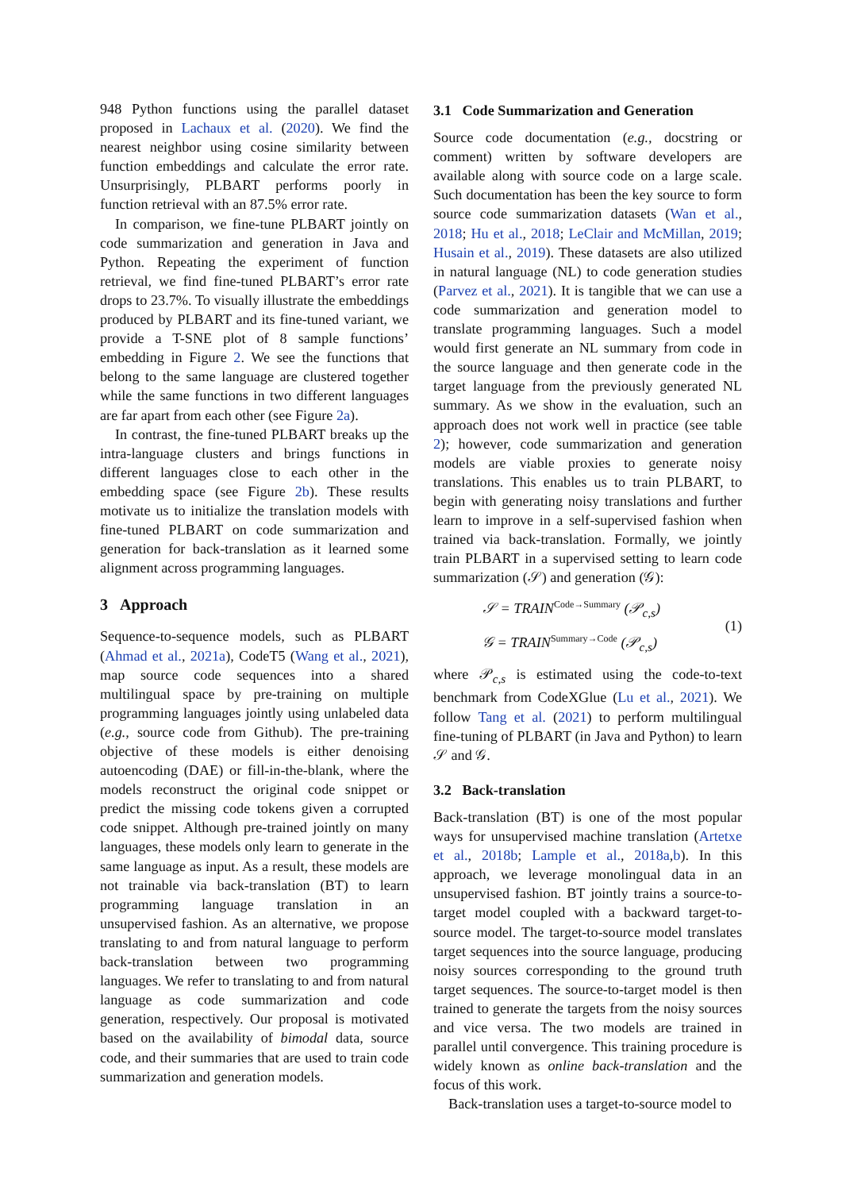948 Python functions using the parallel dataset proposed in Lachaux et al. (2020). We find the nearest neighbor using cosine similarity between function embeddings and calculate the error rate. Unsurprisingly, PLBART performs poorly in function retrieval with an 87.5% error rate.
In comparison, we fine-tune PLBART jointly on code summarization and generation in Java and Python. Repeating the experiment of function retrieval, we find fine-tuned PLBART’s error rate drops to 23.7%. To visually illustrate the embeddings produced by PLBART and its fine-tuned variant, we provide a T-SNE plot of 8 sample functions’ embedding in Figure 2. We see the functions that belong to the same language are clustered together while the same functions in two different languages are far apart from each other (see Figure 2a).
In contrast, the fine-tuned PLBART breaks up the intra-language clusters and brings functions in different languages close to each other in the embedding space (see Figure 2b). These results motivate us to initialize the translation models with fine-tuned PLBART on code summarization and generation for back-translation as it learned some alignment across programming languages.
3 Approach
Sequence-to-sequence models, such as PLBART (Ahmad et al., 2021a), CodeT5 (Wang et al., 2021), map source code sequences into a shared multilingual space by pre-training on multiple programming languages jointly using unlabeled data (e.g., source code from Github). The pre-training objective of these models is either denoising autoencoding (DAE) or fill-in-the-blank, where the models reconstruct the original code snippet or predict the missing code tokens given a corrupted code snippet. Although pre-trained jointly on many languages, these models only learn to generate in the same language as input. As a result, these models are not trainable via back-translation (BT) to learn programming language translation in an unsupervised fashion. As an alternative, we propose translating to and from natural language to perform back-translation between two programming languages. We refer to translating to and from natural language as code summarization and code generation, respectively. Our proposal is motivated based on the availability of bimodal data, source code, and their summaries that are used to train code summarization and generation models.
3.1 Code Summarization and Generation
Source code documentation (e.g., docstring or comment) written by software developers are available along with source code on a large scale. Such documentation has been the key source to form source code summarization datasets (Wan et al., 2018; Hu et al., 2018; LeClair and McMillan, 2019; Husain et al., 2019). These datasets are also utilized in natural language (NL) to code generation studies (Parvez et al., 2021). It is tangible that we can use a code summarization and generation model to translate programming languages. Such a model would first generate an NL summary from code in the source language and then generate code in the target language from the previously generated NL summary. As we show in the evaluation, such an approach does not work well in practice (see table 2); however, code summarization and generation models are viable proxies to generate noisy translations. This enables us to train PLBART, to begin with generating noisy translations and further learn to improve in a self-supervised fashion when trained via back-translation. Formally, we jointly train PLBART in a supervised setting to learn code summarization (𝒮) and generation (𝒢):
𝒮 = TRAIN<sup>Code→Summary</sup> (𝒫<sub>c,s</sub>)
𝒢 = TRAIN<sup>Summary→Code</sup> (𝒫<sub>c,s</sub>)
(1)
where 𝒫<sub>c,s</sub> is estimated using the code-to-text benchmark from CodeXGlue (Lu et al., 2021). We follow Tang et al. (2021) to perform multilingual fine-tuning of PLBART (in Java and Python) to learn 𝒮 and 𝒢.
3.2 Back-translation
Back-translation (BT) is one of the most popular ways for unsupervised machine translation (Artetxe et al., 2018b; Lample et al., 2018a,b). In this approach, we leverage monolingual data in an unsupervised fashion. BT jointly trains a source-to-target model coupled with a backward target-to-source model. The target-to-source model translates target sequences into the source language, producing noisy sources corresponding to the ground truth target sequences. The source-to-target model is then trained to generate the targets from the noisy sources and vice versa. The two models are trained in parallel until convergence. This training procedure is widely known as online back-translation and the focus of this work.
Back-translation uses a target-to-source model to